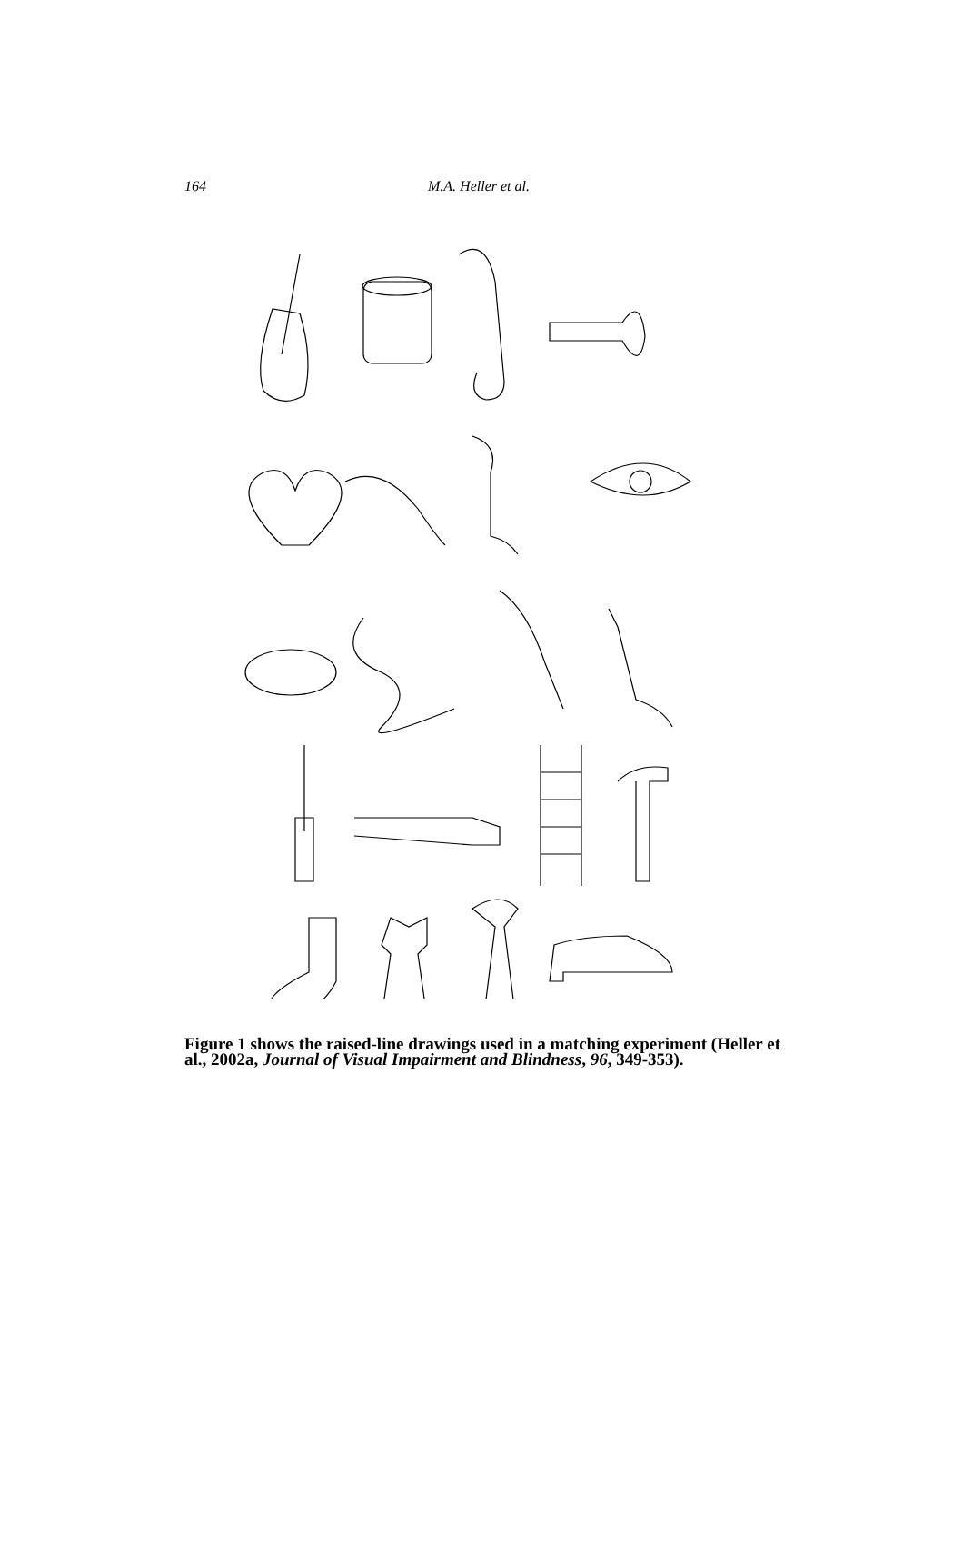164 M.A. Heller et al.
Figure 1 shows the raised-line drawings used in a matching experiment (Heller et al., 2002a, Journal of Visual Impairment and Blindness, 96, 349-353).